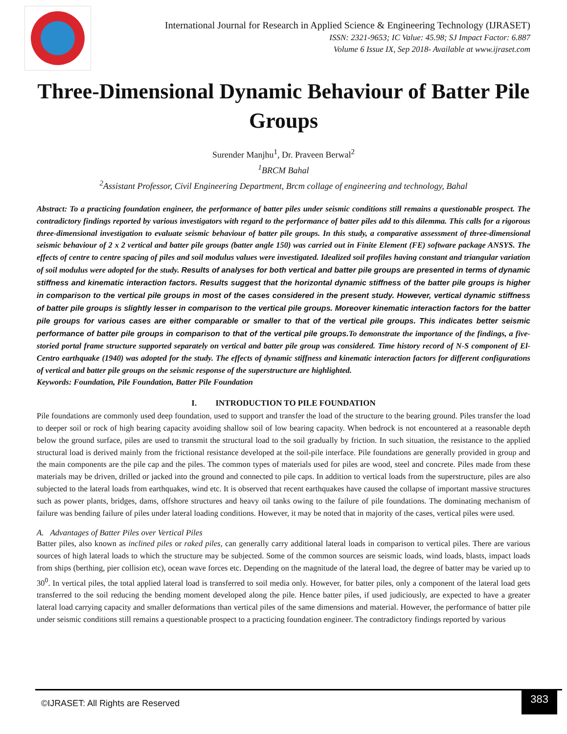International Journal for Research in Applied Science & Engineering Technology (IJRASET)
ISSN: 2321-9653; IC Value: 45.98; SJ Impact Factor: 6.887
Volume 6 Issue IX, Sep 2018- Available at www.ijraset.com
Three-Dimensional Dynamic Behaviour of Batter Pile Groups
Surender Manjhu<sup>1</sup>, Dr. Praveen Berwal<sup>2</sup>
<sup>1</sup> BRCM Bahal
<sup>2</sup> Assistant Professor, Civil Engineering Department, Brcm collage of engineering and technology, Bahal
Abstract: To a practicing foundation engineer, the performance of batter piles under seismic conditions still remains a questionable prospect. The contradictory findings reported by various investigators with regard to the performance of batter piles add to this dilemma. This calls for a rigorous three-dimensional investigation to evaluate seismic behaviour of batter pile groups. In this study, a comparative assessment of three-dimensional seismic behaviour of 2 x 2 vertical and batter pile groups (batter angle 150) was carried out in Finite Element (FE) software package ANSYS. The effects of centre to centre spacing of piles and soil modulus values were investigated. Idealized soil profiles having constant and triangular variation of soil modulus were adopted for the study. Results of analyses for both vertical and batter pile groups are presented in terms of dynamic stiffness and kinematic interaction factors. Results suggest that the horizontal dynamic stiffness of the batter pile groups is higher in comparison to the vertical pile groups in most of the cases considered in the present study. However, vertical dynamic stiffness of batter pile groups is slightly lesser in comparison to the vertical pile groups. Moreover kinematic interaction factors for the batter pile groups for various cases are either comparable or smaller to that of the vertical pile groups. This indicates better seismic performance of batter pile groups in comparison to that of the vertical pile groups. To demonstrate the importance of the findings, a five-storied portal frame structure supported separately on vertical and batter pile group was considered. Time history record of N-S component of El-Centro earthquake (1940) was adopted for the study. The effects of dynamic stiffness and kinematic interaction factors for different configurations of vertical and batter pile groups on the seismic response of the superstructure are highlighted.
Keywords: Foundation, Pile Foundation, Batter Pile Foundation
I. INTRODUCTION TO PILE FOUNDATION
Pile foundations are commonly used deep foundation, used to support and transfer the load of the structure to the bearing ground. Piles transfer the load to deeper soil or rock of high bearing capacity avoiding shallow soil of low bearing capacity. When bedrock is not encountered at a reasonable depth below the ground surface, piles are used to transmit the structural load to the soil gradually by friction. In such situation, the resistance to the applied structural load is derived mainly from the frictional resistance developed at the soil-pile interface. Pile foundations are generally provided in group and the main components are the pile cap and the piles. The common types of materials used for piles are wood, steel and concrete. Piles made from these materials may be driven, drilled or jacked into the ground and connected to pile caps. In addition to vertical loads from the superstructure, piles are also subjected to the lateral loads from earthquakes, wind etc. It is observed that recent earthquakes have caused the collapse of important massive structures such as power plants, bridges, dams, offshore structures and heavy oil tanks owing to the failure of pile foundations. The dominating mechanism of failure was bending failure of piles under lateral loading conditions. However, it may be noted that in majority of the cases, vertical piles were used.
A. Advantages of Batter Piles over Vertical Piles
Batter piles, also known as inclined piles or raked piles, can generally carry additional lateral loads in comparison to vertical piles. There are various sources of high lateral loads to which the structure may be subjected. Some of the common sources are seismic loads, wind loads, blasts, impact loads from ships (berthing, pier collision etc), ocean wave forces etc. Depending on the magnitude of the lateral load, the degree of batter may be varied up to 30<sup>0</sup>. In vertical piles, the total applied lateral load is transferred to soil media only. However, for batter piles, only a component of the lateral load gets transferred to the soil reducing the bending moment developed along the pile. Hence batter piles, if used judiciously, are expected to have a greater lateral load carrying capacity and smaller deformations than vertical piles of the same dimensions and material. However, the performance of batter pile under seismic conditions still remains a questionable prospect to a practicing foundation engineer. The contradictory findings reported by various
©IJRASET: All Rights are Reserved
383